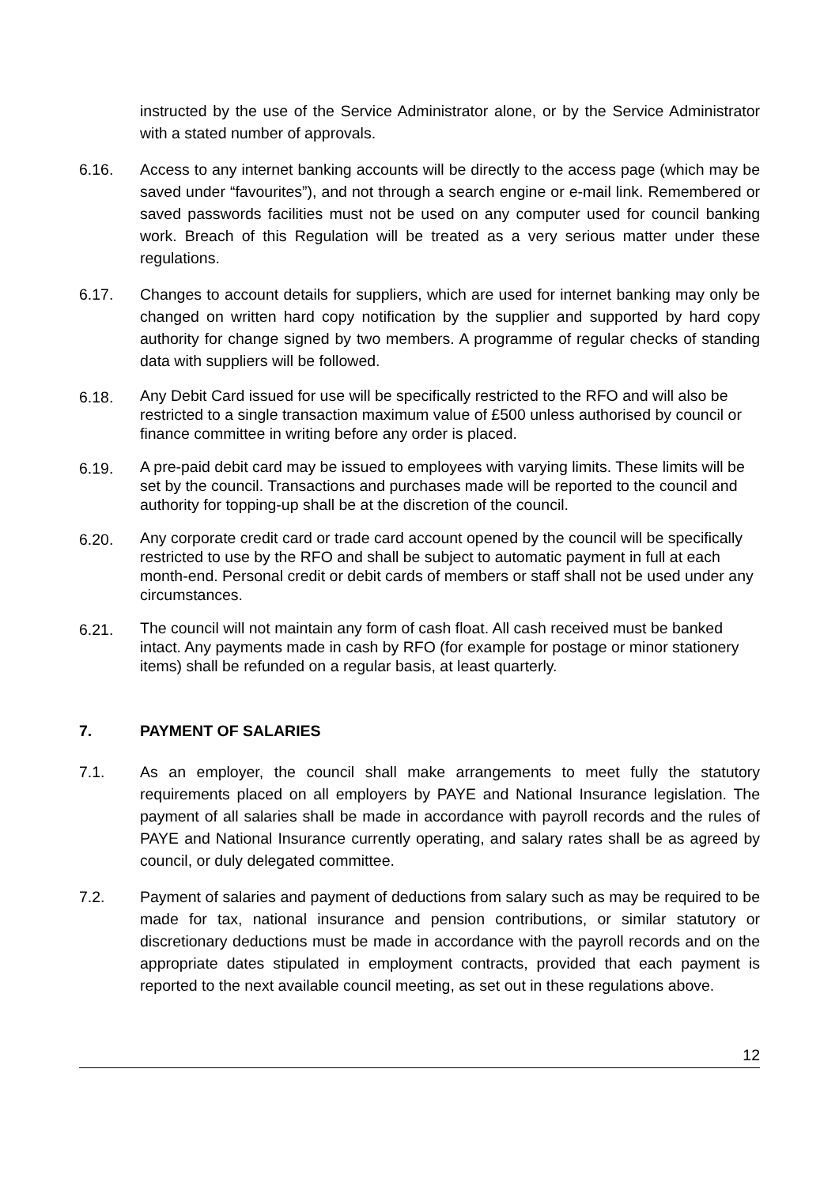instructed by the use of the Service Administrator alone, or by the Service Administrator with a stated number of approvals.
6.16. Access to any internet banking accounts will be directly to the access page (which may be saved under “favourites”), and not through a search engine or e-mail link. Remembered or saved passwords facilities must not be used on any computer used for council banking work. Breach of this Regulation will be treated as a very serious matter under these regulations.
6.17. Changes to account details for suppliers, which are used for internet banking may only be changed on written hard copy notification by the supplier and supported by hard copy authority for change signed by two members. A programme of regular checks of standing data with suppliers will be followed.
6.18.
Any Debit Card issued for use will be specifically restricted to the RFO and will also be restricted to a single transaction maximum value of £500 unless authorised by council or finance committee in writing before any order is placed.
6.19.
A pre-paid debit card may be issued to employees with varying limits. These limits will be set by the council. Transactions and purchases made will be reported to the council and authority for topping-up shall be at the discretion of the council.
6.20.
Any corporate credit card or trade card account opened by the council will be specifically restricted to use by the RFO and shall be subject to automatic payment in full at each month-end. Personal credit or debit cards of members or staff shall not be used under any circumstances.
6.21.
The council will not maintain any form of cash float. All cash received must be banked intact. Any payments made in cash by RFO (for example for postage or minor stationery items) shall be refunded on a regular basis, at least quarterly.
7. PAYMENT OF SALARIES
7.1. As an employer, the council shall make arrangements to meet fully the statutory requirements placed on all employers by PAYE and National Insurance legislation. The payment of all salaries shall be made in accordance with payroll records and the rules of PAYE and National Insurance currently operating, and salary rates shall be as agreed by council, or duly delegated committee.
7.2. Payment of salaries and payment of deductions from salary such as may be required to be made for tax, national insurance and pension contributions, or similar statutory or discretionary deductions must be made in accordance with the payroll records and on the appropriate dates stipulated in employment contracts, provided that each payment is reported to the next available council meeting, as set out in these regulations above.
12